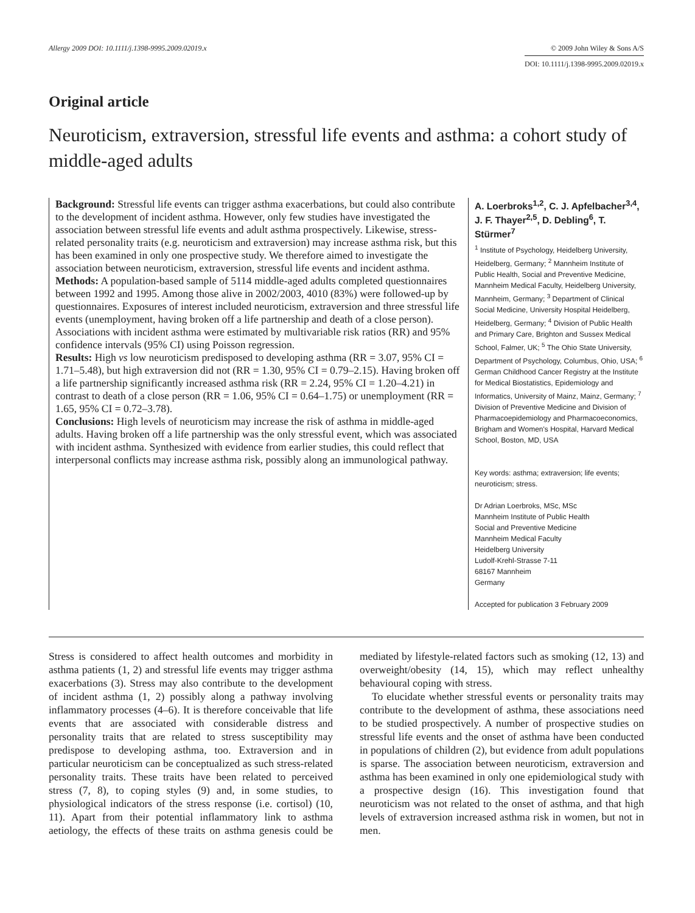Allergy 2009 DOI: 10.1111/j.1398-9995.2009.02019.x
© 2009 John Wiley & Sons A/S
DOI: 10.1111/j.1398-9995.2009.02019.x
Original article
Neuroticism, extraversion, stressful life events and asthma: a cohort study of middle-aged adults
Background: Stressful life events can trigger asthma exacerbations, but could also contribute to the development of incident asthma. However, only few studies have investigated the association between stressful life events and adult asthma prospectively. Likewise, stress-related personality traits (e.g. neuroticism and extraversion) may increase asthma risk, but this has been examined in only one prospective study. We therefore aimed to investigate the association between neuroticism, extraversion, stressful life events and incident asthma.
Methods: A population-based sample of 5114 middle-aged adults completed questionnaires between 1992 and 1995. Among those alive in 2002/2003, 4010 (83%) were followed-up by questionnaires. Exposures of interest included neuroticism, extraversion and three stressful life events (unemployment, having broken off a life partnership and death of a close person). Associations with incident asthma were estimated by multivariable risk ratios (RR) and 95% confidence intervals (95% CI) using Poisson regression.
Results: High vs low neuroticism predisposed to developing asthma (RR = 3.07, 95% CI = 1.71–5.48), but high extraversion did not (RR = 1.30, 95% CI = 0.79–2.15). Having broken off a life partnership significantly increased asthma risk (RR = 2.24, 95% CI = 1.20–4.21) in contrast to death of a close person (RR = 1.06, 95% CI = 0.64–1.75) or unemployment (RR = 1.65, 95% CI = 0.72–3.78).
Conclusions: High levels of neuroticism may increase the risk of asthma in middle-aged adults. Having broken off a life partnership was the only stressful event, which was associated with incident asthma. Synthesized with evidence from earlier studies, this could reflect that interpersonal conflicts may increase asthma risk, possibly along an immunological pathway.
A. Loerbroks<sup>1,2</sup>, C. J. Apfelbacher<sup>3,4</sup>, J. F. Thayer<sup>2,5</sup>, D. Debling<sup>6</sup>, T. Stürmer<sup>7</sup>
<sup>1</sup> Institute of Psychology, Heidelberg University, Heidelberg, Germany; <sup>2</sup> Mannheim Institute of Public Health, Social and Preventive Medicine, Mannheim Medical Faculty, Heidelberg University, Mannheim, Germany; <sup>3</sup> Department of Clinical Social Medicine, University Hospital Heidelberg, Heidelberg, Germany; <sup>4</sup> Division of Public Health and Primary Care, Brighton and Sussex Medical School, Falmer, UK; <sup>5</sup> The Ohio State University, Department of Psychology, Columbus, Ohio, USA; <sup>6</sup> German Childhood Cancer Registry at the Institute for Medical Biostatistics, Epidemiology and Informatics, University of Mainz, Mainz, Germany; <sup>7</sup> Division of Preventive Medicine and Division of Pharmacoepidemiology and Pharmacoeconomics, Brigham and Women's Hospital, Harvard Medical School, Boston, MD, USA
Key words: asthma; extraversion; life events; neuroticism; stress.
Dr Adrian Loerbroks, MSc, MSc
Mannheim Institute of Public Health
Social and Preventive Medicine
Mannheim Medical Faculty
Heidelberg University
Ludolf-Krehl-Strasse 7-11
68167 Mannheim
Germany
Accepted for publication 3 February 2009
Stress is considered to affect health outcomes and morbidity in asthma patients (1, 2) and stressful life events may trigger asthma exacerbations (3). Stress may also contribute to the development of incident asthma (1, 2) possibly along a pathway involving inflammatory processes (4–6). It is therefore conceivable that life events that are associated with considerable distress and personality traits that are related to stress susceptibility may predispose to developing asthma, too. Extraversion and in particular neuroticism can be conceptualized as such stress-related personality traits. These traits have been related to perceived stress (7, 8), to coping styles (9) and, in some studies, to physiological indicators of the stress response (i.e. cortisol) (10, 11). Apart from their potential inflammatory link to asthma aetiology, the effects of these traits on asthma genesis could be mediated by lifestyle-related factors such as smoking (12, 13) and overweight/obesity (14, 15), which may reflect unhealthy behavioural coping with stress.
To elucidate whether stressful events or personality traits may contribute to the development of asthma, these associations need to be studied prospectively. A number of prospective studies on stressful life events and the onset of asthma have been conducted in populations of children (2), but evidence from adult populations is sparse. The association between neuroticism, extraversion and asthma has been examined in only one epidemiological study with a prospective design (16). This investigation found that neuroticism was not related to the onset of asthma, and that high levels of extraversion increased asthma risk in women, but not in men.